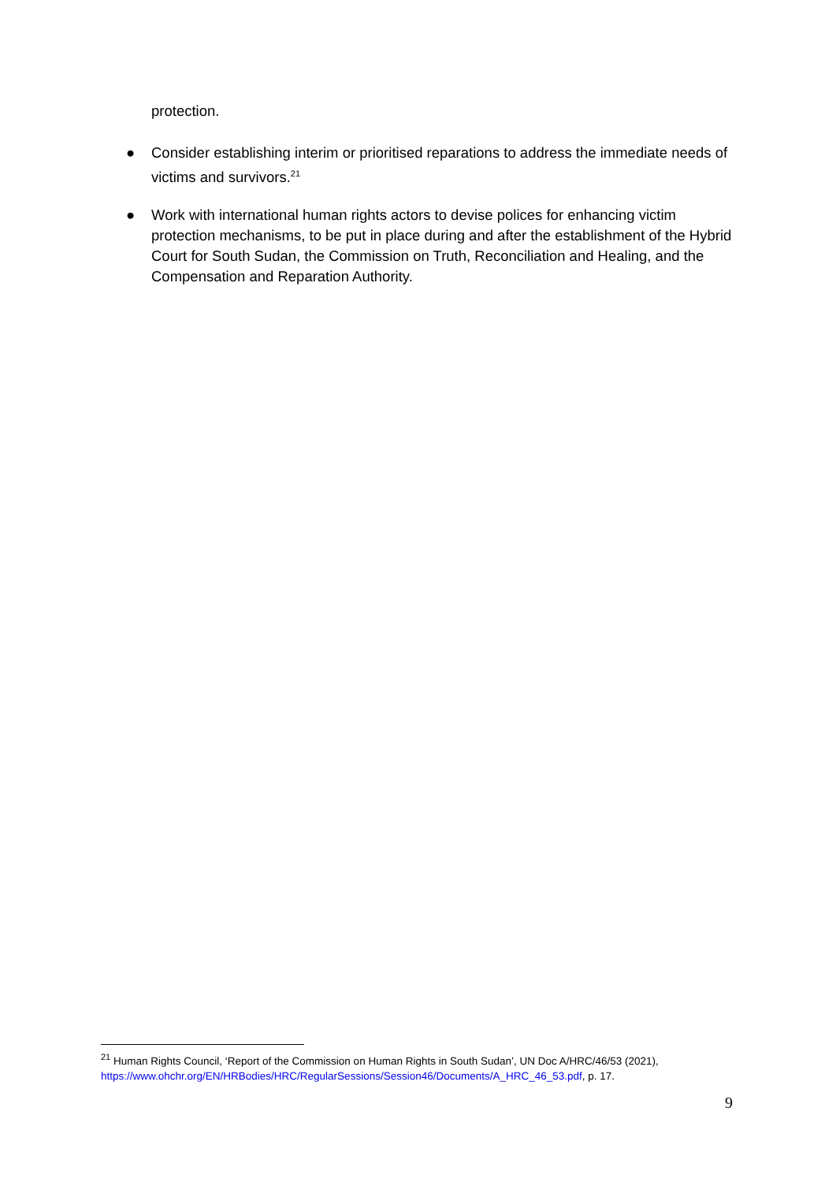protection.
● Consider establishing interim or prioritised reparations to address the immediate needs of victims and survivors.<sup>21</sup>
● Work with international human rights actors to devise polices for enhancing victim protection mechanisms, to be put in place during and after the establishment of the Hybrid Court for South Sudan, the Commission on Truth, Reconciliation and Healing, and the Compensation and Reparation Authority.
<sup>21</sup> Human Rights Council, ‘Report of the Commission on Human Rights in South Sudan’, UN Doc A/HRC/46/53 (2021), https://www.ohchr.org/EN/HRBodies/HRC/RegularSessions/Session46/Documents/A_HRC_46_53.pdf, p. 17.
9